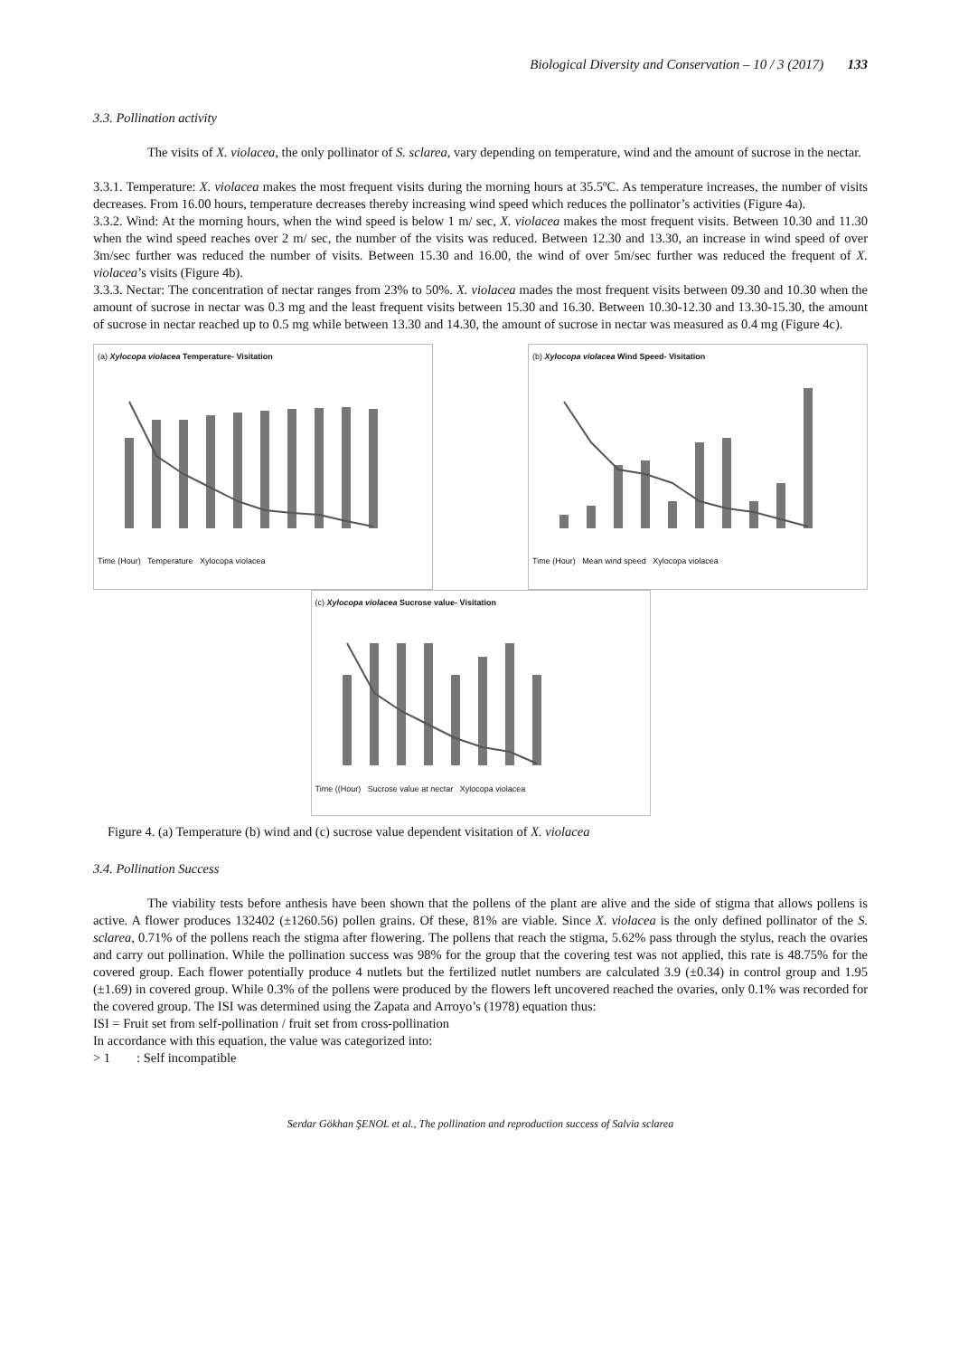Biological Diversity and Conservation – 10 / 3 (2017) 133
3.3. Pollination activity
The visits of X. violacea, the only pollinator of S. sclarea, vary depending on temperature, wind and the amount of sucrose in the nectar.
3.3.1. Temperature: X. violacea makes the most frequent visits during the morning hours at 35.5ºC. As temperature increases, the number of visits decreases. From 16.00 hours, temperature decreases thereby increasing wind speed which reduces the pollinator’s activities (Figure 4a).
3.3.2. Wind: At the morning hours, when the wind speed is below 1 m/ sec, X. violacea makes the most frequent visits. Between 10.30 and 11.30 when the wind speed reaches over 2 m/ sec, the number of the visits was reduced. Between 12.30 and 13.30, an increase in wind speed of over 3m/sec further was reduced the number of visits. Between 15.30 and 16.00, the wind of over 5m/sec further was reduced the frequent of X. violacea’s visits (Figure 4b).
3.3.3. Nectar: The concentration of nectar ranges from 23% to 50%. X. violacea mades the most frequent visits between 09.30 and 10.30 when the amount of sucrose in nectar was 0.3 mg and the least frequent visits between 15.30 and 16.30. Between 10.30-12.30 and 13.30-15.30, the amount of sucrose in nectar reached up to 0.5 mg while between 13.30 and 14.30, the amount of sucrose in nectar was measured as 0.4 mg (Figure 4c).
(a) Xylocopa violacea Temperature- Visitation Time (Hour) Temperature Xylocopa violacea
(b) Xylocopa violacea Wind Speed- Visitation Time (Hour) Mean wind speed Xylocopa violacea
(c) Xylocopa violacea Sucrose value- Visitation Time ((Hour) Sucrose value at nectar Xylocopa violacea
Figure 4. (a) Temperature (b) wind and (c) sucrose value dependent visitation of X. violacea
3.4. Pollination Success
The viability tests before anthesis have been shown that the pollens of the plant are alive and the side of stigma that allows pollens is active. A flower produces 132402 (±1260.56) pollen grains. Of these, 81% are viable. Since X. violacea is the only defined pollinator of the S. sclarea, 0.71% of the pollens reach the stigma after flowering. The pollens that reach the stigma, 5.62% pass through the stylus, reach the ovaries and carry out pollination. While the pollination success was 98% for the group that the covering test was not applied, this rate is 48.75% for the covered group. Each flower potentially produce 4 nutlets but the fertilized nutlet numbers are calculated 3.9 (±0.34) in control group and 1.95 (±1.69) in covered group. While 0.3% of the pollens were produced by the flowers left uncovered reached the ovaries, only 0.1% was recorded for the covered group. The ISI was determined using the Zapata and Arroyo’s (1978) equation thus:
ISI = Fruit set from self-pollination / fruit set from cross-pollination
In accordance with this equation, the value was categorized into:
> 1 : Self incompatible
Serdar Gökhan ŞENOL et al., The pollination and reproduction success of Salvia sclarea